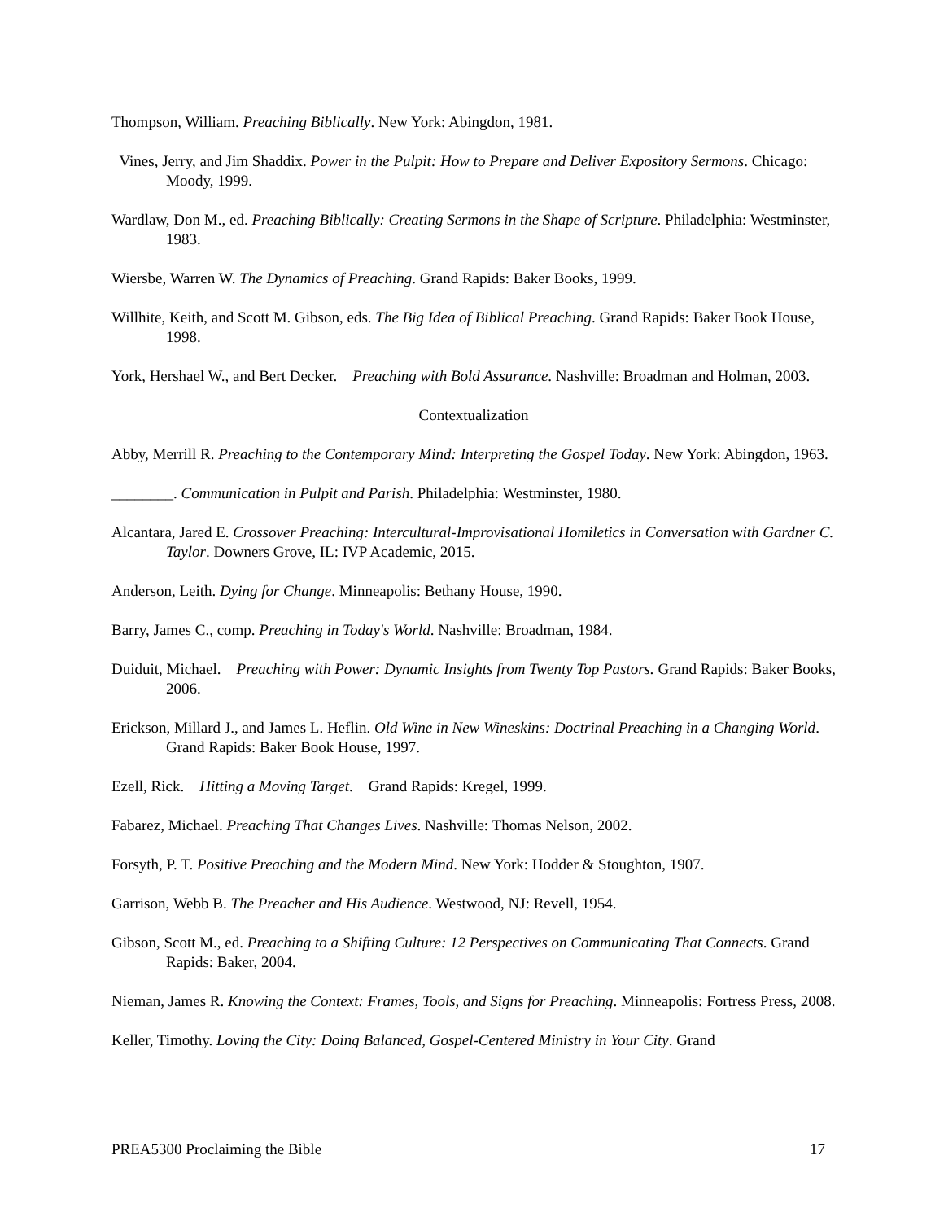Thompson, William. Preaching Biblically. New York: Abingdon, 1981.
Vines, Jerry, and Jim Shaddix. Power in the Pulpit: How to Prepare and Deliver Expository Sermons. Chicago: Moody, 1999.
Wardlaw, Don M., ed. Preaching Biblically: Creating Sermons in the Shape of Scripture. Philadelphia: Westminster, 1983.
Wiersbe, Warren W. The Dynamics of Preaching. Grand Rapids: Baker Books, 1999.
Willhite, Keith, and Scott M. Gibson, eds. The Big Idea of Biblical Preaching. Grand Rapids: Baker Book House, 1998.
York, Hershael W., and Bert Decker. Preaching with Bold Assurance. Nashville: Broadman and Holman, 2003.
Contextualization
Abby, Merrill R. Preaching to the Contemporary Mind: Interpreting the Gospel Today. New York: Abingdon, 1963.
________. Communication in Pulpit and Parish. Philadelphia: Westminster, 1980.
Alcantara, Jared E. Crossover Preaching: Intercultural-Improvisational Homiletics in Conversation with Gardner C. Taylor. Downers Grove, IL: IVP Academic, 2015.
Anderson, Leith. Dying for Change. Minneapolis: Bethany House, 1990.
Barry, James C., comp. Preaching in Today's World. Nashville: Broadman, 1984.
Duiduit, Michael. Preaching with Power: Dynamic Insights from Twenty Top Pastors. Grand Rapids: Baker Books, 2006.
Erickson, Millard J., and James L. Heflin. Old Wine in New Wineskins: Doctrinal Preaching in a Changing World. Grand Rapids: Baker Book House, 1997.
Ezell, Rick. Hitting a Moving Target. Grand Rapids: Kregel, 1999.
Fabarez, Michael. Preaching That Changes Lives. Nashville: Thomas Nelson, 2002.
Forsyth, P. T. Positive Preaching and the Modern Mind. New York: Hodder & Stoughton, 1907.
Garrison, Webb B. The Preacher and His Audience. Westwood, NJ: Revell, 1954.
Gibson, Scott M., ed. Preaching to a Shifting Culture: 12 Perspectives on Communicating That Connects. Grand Rapids: Baker, 2004.
Nieman, James R. Knowing the Context: Frames, Tools, and Signs for Preaching. Minneapolis: Fortress Press, 2008.
Keller, Timothy. Loving the City: Doing Balanced, Gospel-Centered Ministry in Your City. Grand
PREA5300 Proclaiming the Bible 17